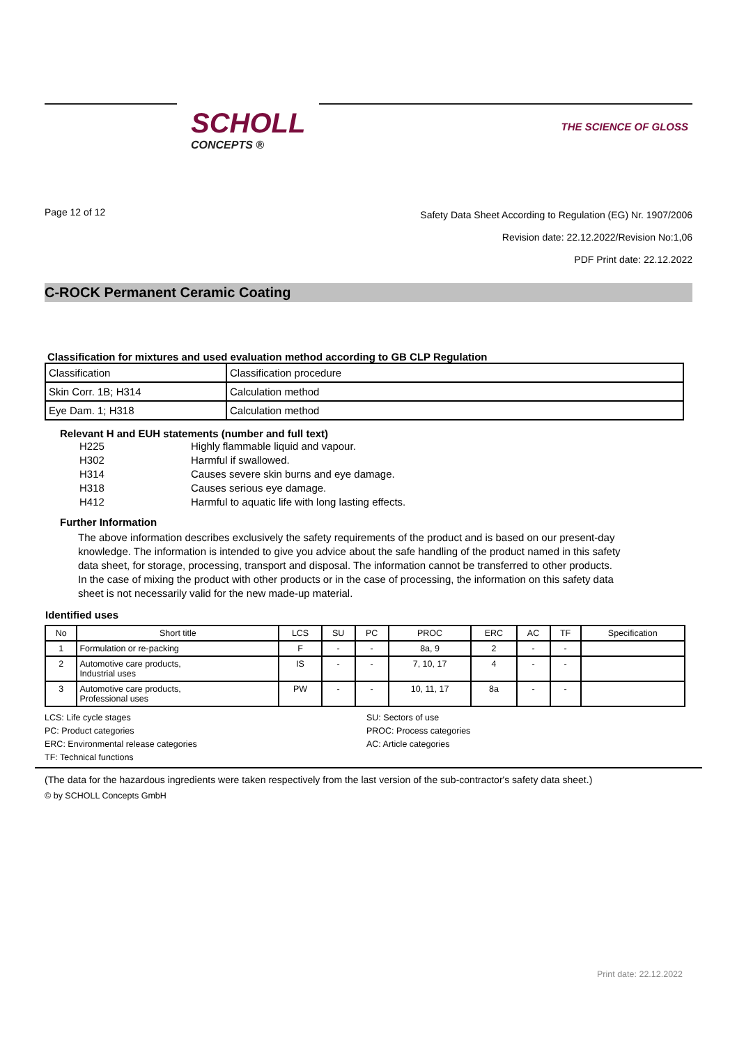SCHOLL
CONCEPTS ®
THE SCIENCE OF GLOSS
Page 12 of 12
Safety Data Sheet According to Regulation (EG) Nr. 1907/2006
Revision date: 22.12.2022/Revision No:1,06
PDF Print date: 22.12.2022
C-ROCK Permanent Ceramic Coating
Classification for mixtures and used evaluation method according to GB CLP Regulation
| Classification | Classification procedure |
| Skin Corr. 1B; H314 | Calculation method |
| Eye Dam. 1; H318 | Calculation method |
Relevant H and EUH statements (number and full text)
H225 Highly flammable liquid and vapour.
H302 Harmful if swallowed.
H314 Causes severe skin burns and eye damage.
H318 Causes serious eye damage.
H412 Harmful to aquatic life with long lasting effects.
Further Information
The above information describes exclusively the safety requirements of the product and is based on our present-day knowledge. The information is intended to give you advice about the safe handling of the product named in this safety data sheet, for storage, processing, transport and disposal. The information cannot be transferred to other products. In the case of mixing the product with other products or in the case of processing, the information on this safety data sheet is not necessarily valid for the new made-up material.
Identified uses
| No | Short title | LCS | SU | PC | PROC | ERC | AC | TF | Specification |
| --- | --- | --- | --- | --- | --- | --- | --- | --- | --- |
| 1 | Formulation or re-packing | F | - | - | 8a, 9 | 2 | - | - | |
| 2 | Automotive care products, Industrial uses | IS | - | - | 7, 10, 17 | 4 | - | - | |
| 3 | Automotive care products, Professional uses | PW | - | - | 10, 11, 17 | 8a | - | - | |
LCS: Life cycle stages
SU: Sectors of use
PC: Product categories
PROC: Process categories
ERC: Environmental release categories
AC: Article categories
TF: Technical functions
(The data for the hazardous ingredients were taken respectively from the last version of the sub-contractor's safety data sheet.)
© by SCHOLL Concepts GmbH
Print date: 22.12.2022